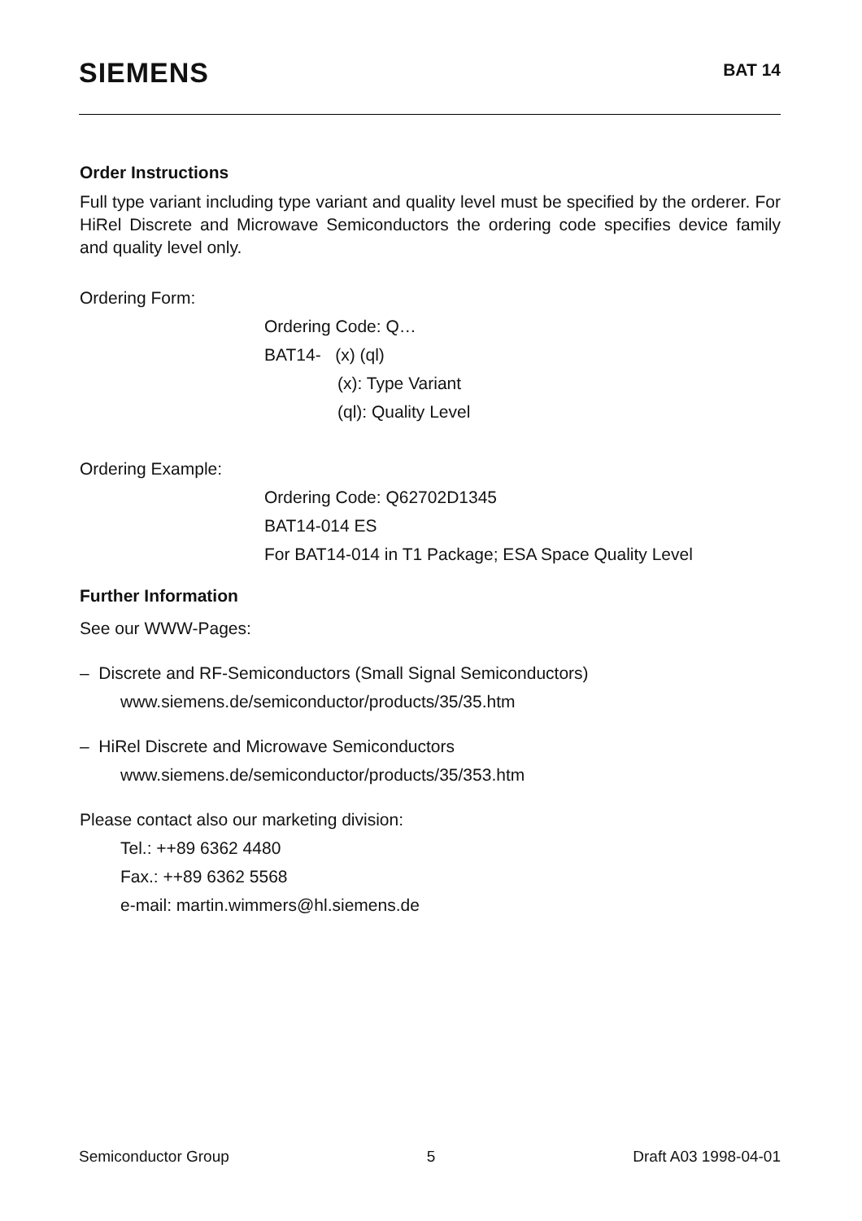SIEMENS
BAT 14
Order Instructions
Full type variant including type variant and quality level must be specified by the orderer. For HiRel Discrete and Microwave Semiconductors the ordering code specifies device family and quality level only.
Ordering Form:
Ordering Code: Q…
BAT14- (x) (ql)
(x): Type Variant
(ql): Quality Level
Ordering Example:
Ordering Code: Q62702D1345
BAT14-014 ES
For BAT14-014 in T1 Package; ESA Space Quality Level
Further Information
See our WWW-Pages:
– Discrete and RF-Semiconductors (Small Signal Semiconductors)
www.siemens.de/semiconductor/products/35/35.htm
– HiRel Discrete and Microwave Semiconductors
www.siemens.de/semiconductor/products/35/353.htm
Please contact also our marketing division:
Tel.: ++89 6362 4480
Fax.: ++89 6362 5568
e-mail: martin.wimmers@hl.siemens.de
Semiconductor Group 5 Draft A03 1998-04-01